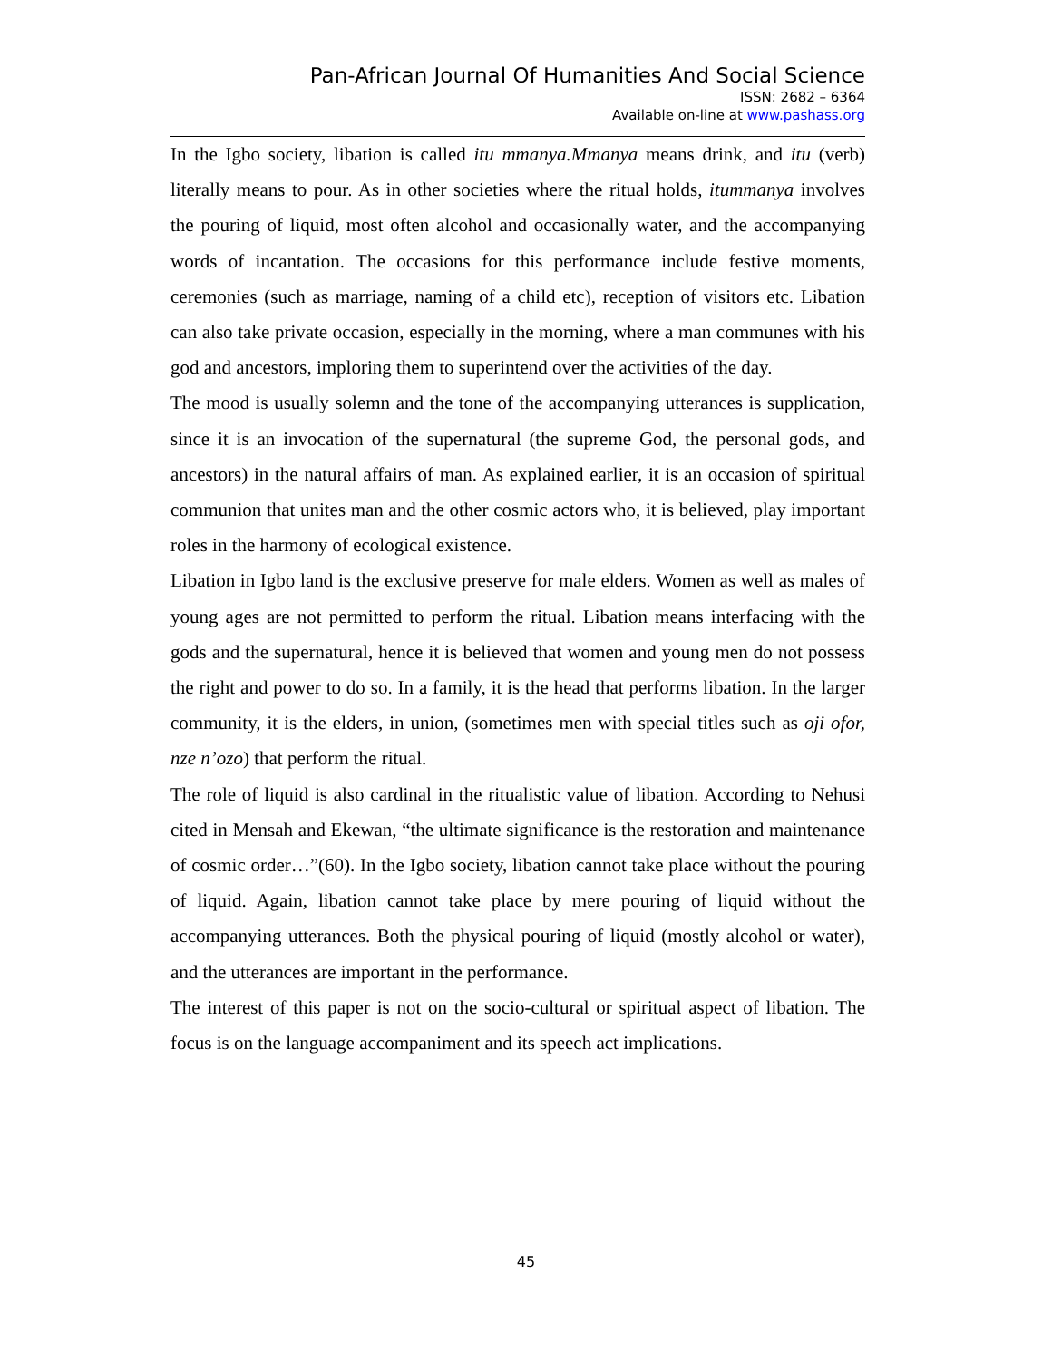Pan-African Journal Of Humanities And Social Science
ISSN: 2682 – 6364
Available on-line at www.pashass.org
In the Igbo society, libation is called itu mmanya.Mmanya means drink, and itu (verb) literally means to pour. As in other societies where the ritual holds, itummanya involves the pouring of liquid, most often alcohol and occasionally water, and the accompanying words of incantation. The occasions for this performance include festive moments, ceremonies (such as marriage, naming of a child etc), reception of visitors etc. Libation can also take private occasion, especially in the morning, where a man communes with his god and ancestors, imploring them to superintend over the activities of the day.
The mood is usually solemn and the tone of the accompanying utterances is supplication, since it is an invocation of the supernatural (the supreme God, the personal gods, and ancestors) in the natural affairs of man. As explained earlier, it is an occasion of spiritual communion that unites man and the other cosmic actors who, it is believed, play important roles in the harmony of ecological existence.
Libation in Igbo land is the exclusive preserve for male elders. Women as well as males of young ages are not permitted to perform the ritual. Libation means interfacing with the gods and the supernatural, hence it is believed that women and young men do not possess the right and power to do so. In a family, it is the head that performs libation. In the larger community, it is the elders, in union, (sometimes men with special titles such as oji ofor, nze n’ozo) that perform the ritual.
The role of liquid is also cardinal in the ritualistic value of libation. According to Nehusi cited in Mensah and Ekewan, “the ultimate significance is the restoration and maintenance of cosmic order…”(60). In the Igbo society, libation cannot take place without the pouring of liquid. Again, libation cannot take place by mere pouring of liquid without the accompanying utterances. Both the physical pouring of liquid (mostly alcohol or water), and the utterances are important in the performance.
The interest of this paper is not on the socio-cultural or spiritual aspect of libation. The focus is on the language accompaniment and its speech act implications.
45